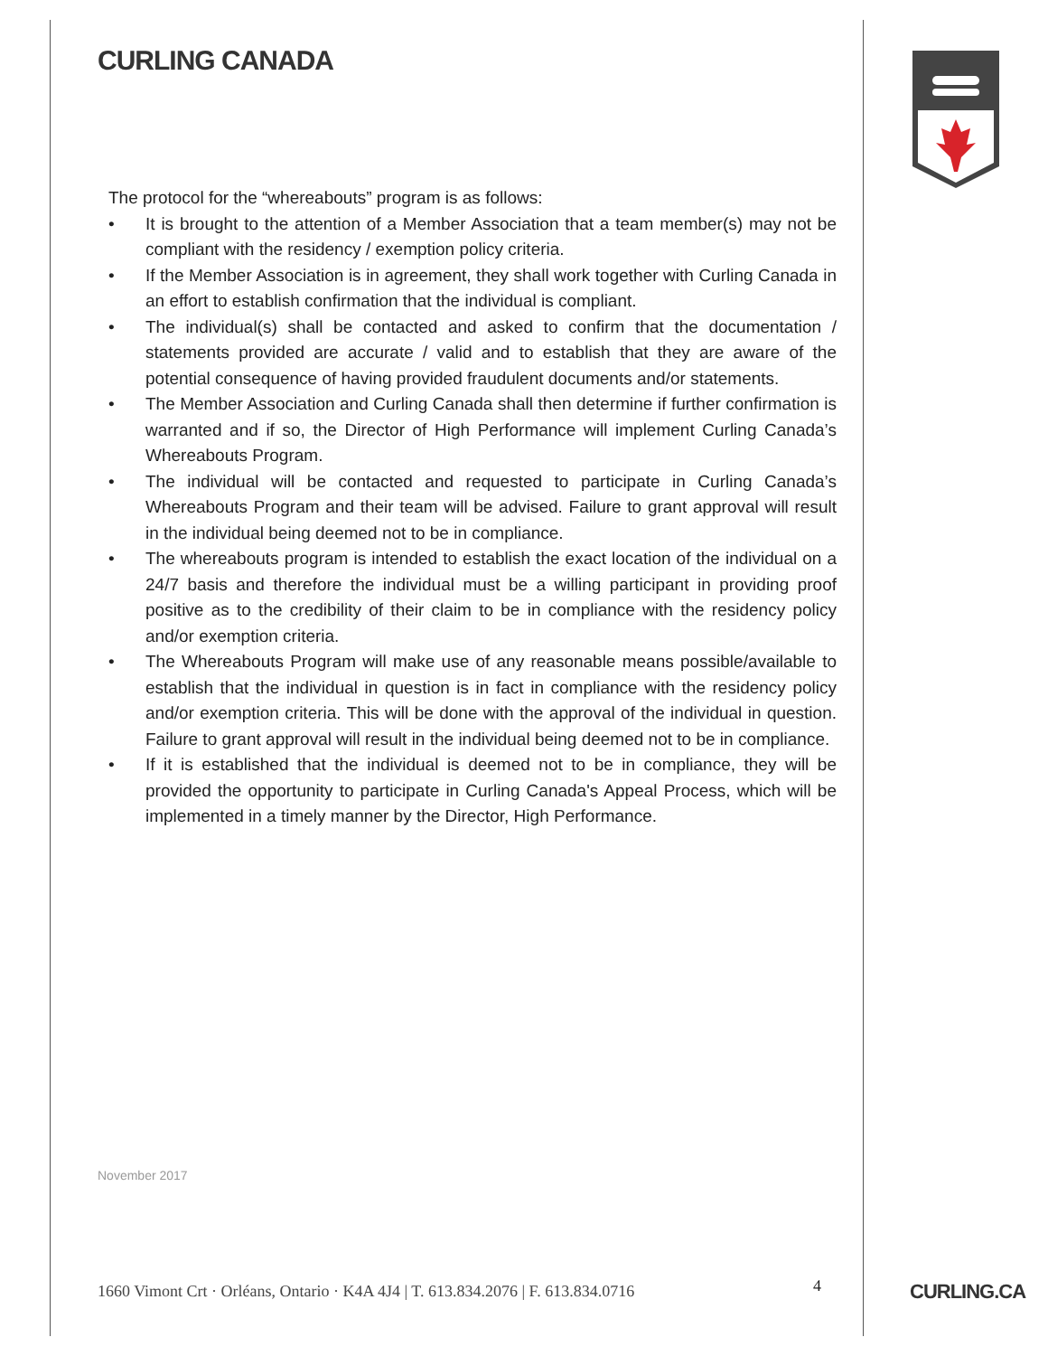CURLING CANADA
The protocol for the “whereabouts” program is as follows:
• It is brought to the attention of a Member Association that a team member(s) may not be compliant with the residency / exemption policy criteria.
• If the Member Association is in agreement, they shall work together with Curling Canada in an effort to establish confirmation that the individual is compliant.
• The individual(s) shall be contacted and asked to confirm that the documentation / statements provided are accurate / valid and to establish that they are aware of the potential consequence of having provided fraudulent documents and/or statements.
• The Member Association and Curling Canada shall then determine if further confirmation is warranted and if so, the Director of High Performance will implement Curling Canada’s Whereabouts Program.
• The individual will be contacted and requested to participate in Curling Canada’s Whereabouts Program and their team will be advised. Failure to grant approval will result in the individual being deemed not to be in compliance.
• The whereabouts program is intended to establish the exact location of the individual on a 24/7 basis and therefore the individual must be a willing participant in providing proof positive as to the credibility of their claim to be in compliance with the residency policy and/or exemption criteria.
• The Whereabouts Program will make use of any reasonable means possible/available to establish that the individual in question is in fact in compliance with the residency policy and/or exemption criteria. This will be done with the approval of the individual in question. Failure to grant approval will result in the individual being deemed not to be in compliance.
• If it is established that the individual is deemed not to be in compliance, they will be provided the opportunity to participate in Curling Canada's Appeal Process, which will be implemented in a timely manner by the Director, High Performance.
November 2017
1660 Vimont Crt · Orléans, Ontario · K4A 4J4 | T. 613.834.2076 | F. 613.834.0716
4 CURLING.CA